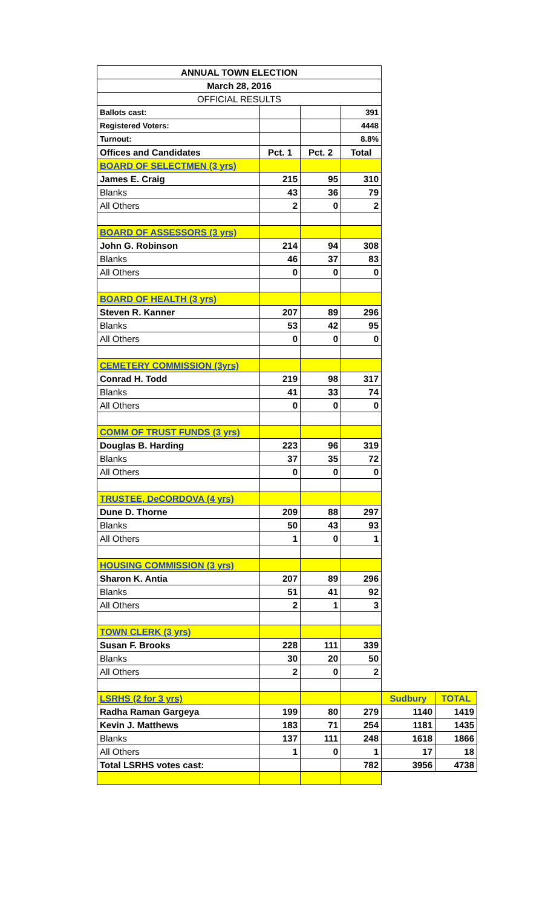| ANNUAL TOWN ELECTION | | | | | |
| March 28, 2016 | | | | | |
| OFFICIAL RESULTS | | | | | |
| Ballots cast: | | | 391 | | |
| Registered Voters: | | | 4448 | | |
| Turnout: | | | 8.8% | | |
| Offices and Candidates | Pct. 1 | Pct. 2 | Total | | |
| BOARD OF SELECTMEN (3 yrs) | | | | | |
| James E. Craig | 215 | 95 | 310 | | |
| Blanks | 43 | 36 | 79 | | |
| All Others | 2 | 0 | 2 | | |
| BOARD OF ASSESSORS (3 yrs) | | | | | |
| John G. Robinson | 214 | 94 | 308 | | |
| Blanks | 46 | 37 | 83 | | |
| All Others | 0 | 0 | 0 | | |
| BOARD OF HEALTH (3 yrs) | | | | | |
| Steven R. Kanner | 207 | 89 | 296 | | |
| Blanks | 53 | 42 | 95 | | |
| All Others | 0 | 0 | 0 | | |
| CEMETERY COMMISSION (3yrs) | | | | | |
| Conrad H. Todd | 219 | 98 | 317 | | |
| Blanks | 41 | 33 | 74 | | |
| All Others | 0 | 0 | 0 | | |
| COMM OF TRUST FUNDS (3 yrs) | | | | | |
| Douglas B. Harding | 223 | 96 | 319 | | |
| Blanks | 37 | 35 | 72 | | |
| All Others | 0 | 0 | 0 | | |
| TRUSTEE, DeCORDOVA (4 yrs) | | | | | |
| Dune D. Thorne | 209 | 88 | 297 | | |
| Blanks | 50 | 43 | 93 | | |
| All Others | 1 | 0 | 1 | | |
| HOUSING COMMISSION (3 yrs) | | | | | |
| Sharon K. Antia | 207 | 89 | 296 | | |
| Blanks | 51 | 41 | 92 | | |
| All Others | 2 | 1 | 3 | | |
| TOWN CLERK (3 yrs) | | | | | |
| Susan F. Brooks | 228 | 111 | 339 | | |
| Blanks | 30 | 20 | 50 | | |
| All Others | 2 | 0 | 2 | | |
| LSRHS (2 for 3 yrs) | | | | Sudbury | TOTAL |
| Radha Raman Gargeya | 199 | 80 | 279 | 1140 | 1419 |
| Kevin J. Matthews | 183 | 71 | 254 | 1181 | 1435 |
| Blanks | 137 | 111 | 248 | 1618 | 1866 |
| All Others | 1 | 0 | 1 | 17 | 18 |
| Total LSRHS votes cast: | | | 782 | 3956 | 4738 |